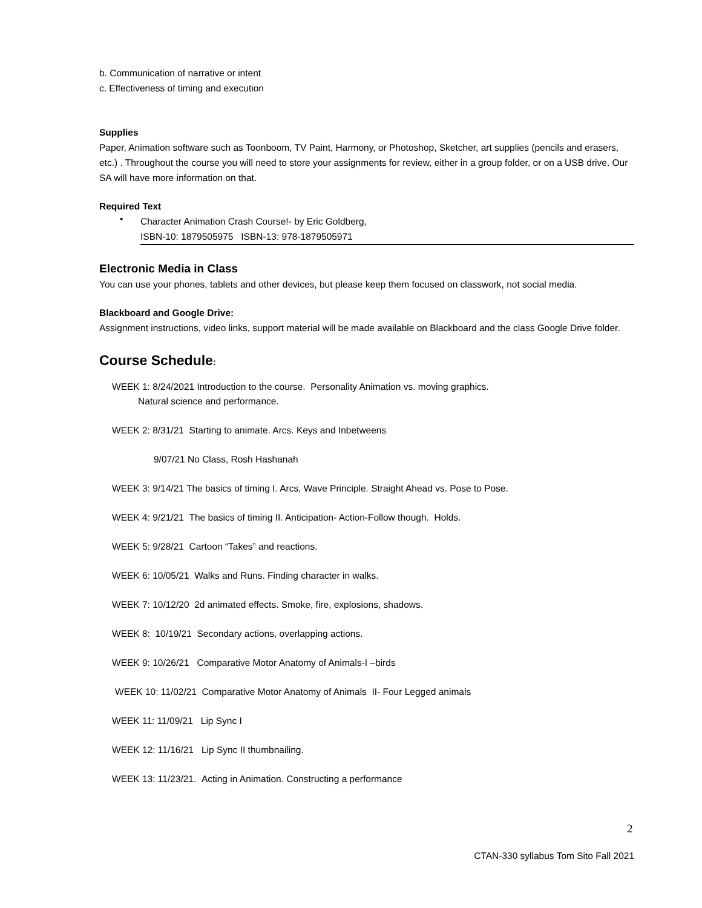b. Communication of narrative or intent
c. Effectiveness of timing and execution
Supplies
Paper, Animation software such as Toonboom, TV Paint, Harmony, or Photoshop, Sketcher, art supplies (pencils and erasers, etc.) . Throughout the course you will need to store your assignments for review, either in a group folder, or on a USB drive. Our SA will have more information on that.
Required Text
•
Character Animation Crash Course!- by Eric Goldberg,
ISBN-10: 1879505975 ISBN-13: 978-1879505971
Electronic Media in Class
You can use your phones, tablets and other devices, but please keep them focused on classwork, not social media.
Blackboard and Google Drive:
Assignment instructions, video links, support material will be made available on Blackboard and the class Google Drive folder.
Course Schedule:
WEEK 1: 8/24/2021 Introduction to the course. Personality Animation vs. moving graphics.
Natural science and performance.
WEEK 2: 8/31/21 Starting to animate. Arcs. Keys and Inbetweens
9/07/21 No Class, Rosh Hashanah
WEEK 3: 9/14/21 The basics of timing I. Arcs, Wave Principle. Straight Ahead vs. Pose to Pose.
WEEK 4: 9/21/21 The basics of timing II. Anticipation- Action-Follow though. Holds.
WEEK 5: 9/28/21 Cartoon “Takes” and reactions.
WEEK 6: 10/05/21 Walks and Runs. Finding character in walks.
WEEK 7: 10/12/20 2d animated effects. Smoke, fire, explosions, shadows.
WEEK 8: 10/19/21 Secondary actions, overlapping actions.
WEEK 9: 10/26/21 Comparative Motor Anatomy of Animals-I –birds
WEEK 10: 11/02/21 Comparative Motor Anatomy of Animals II- Four Legged animals
WEEK 11: 11/09/21 Lip Sync I
WEEK 12: 11/16/21 Lip Sync II thumbnailing.
WEEK 13: 11/23/21. Acting in Animation. Constructing a performance
2
CTAN-330 syllabus Tom Sito Fall 2021